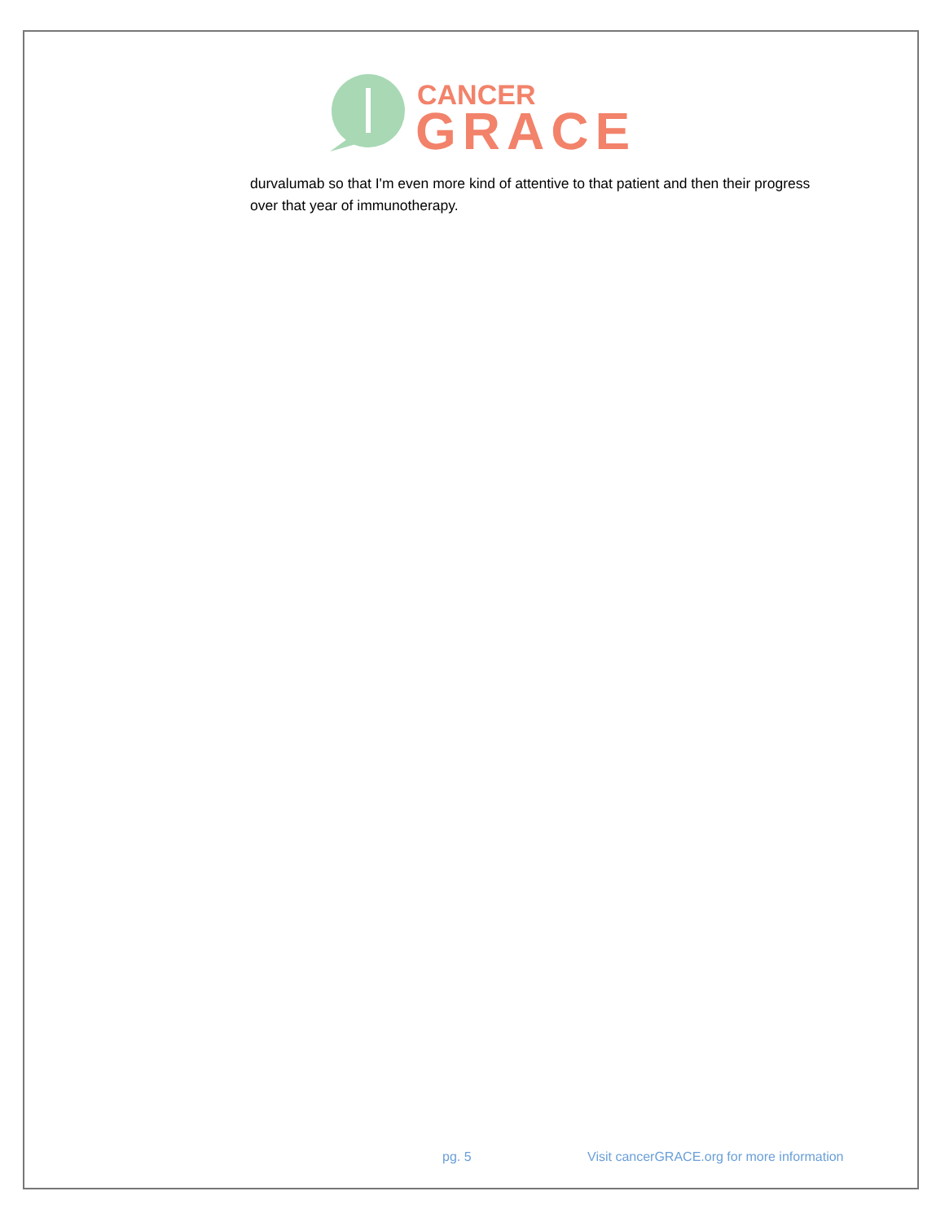CANCER
GRACE
durvalumab so that I'm even more kind of attentive to that patient and then their progress over that year of immunotherapy.
pg. 5 Visit cancerGRACE.org for more information